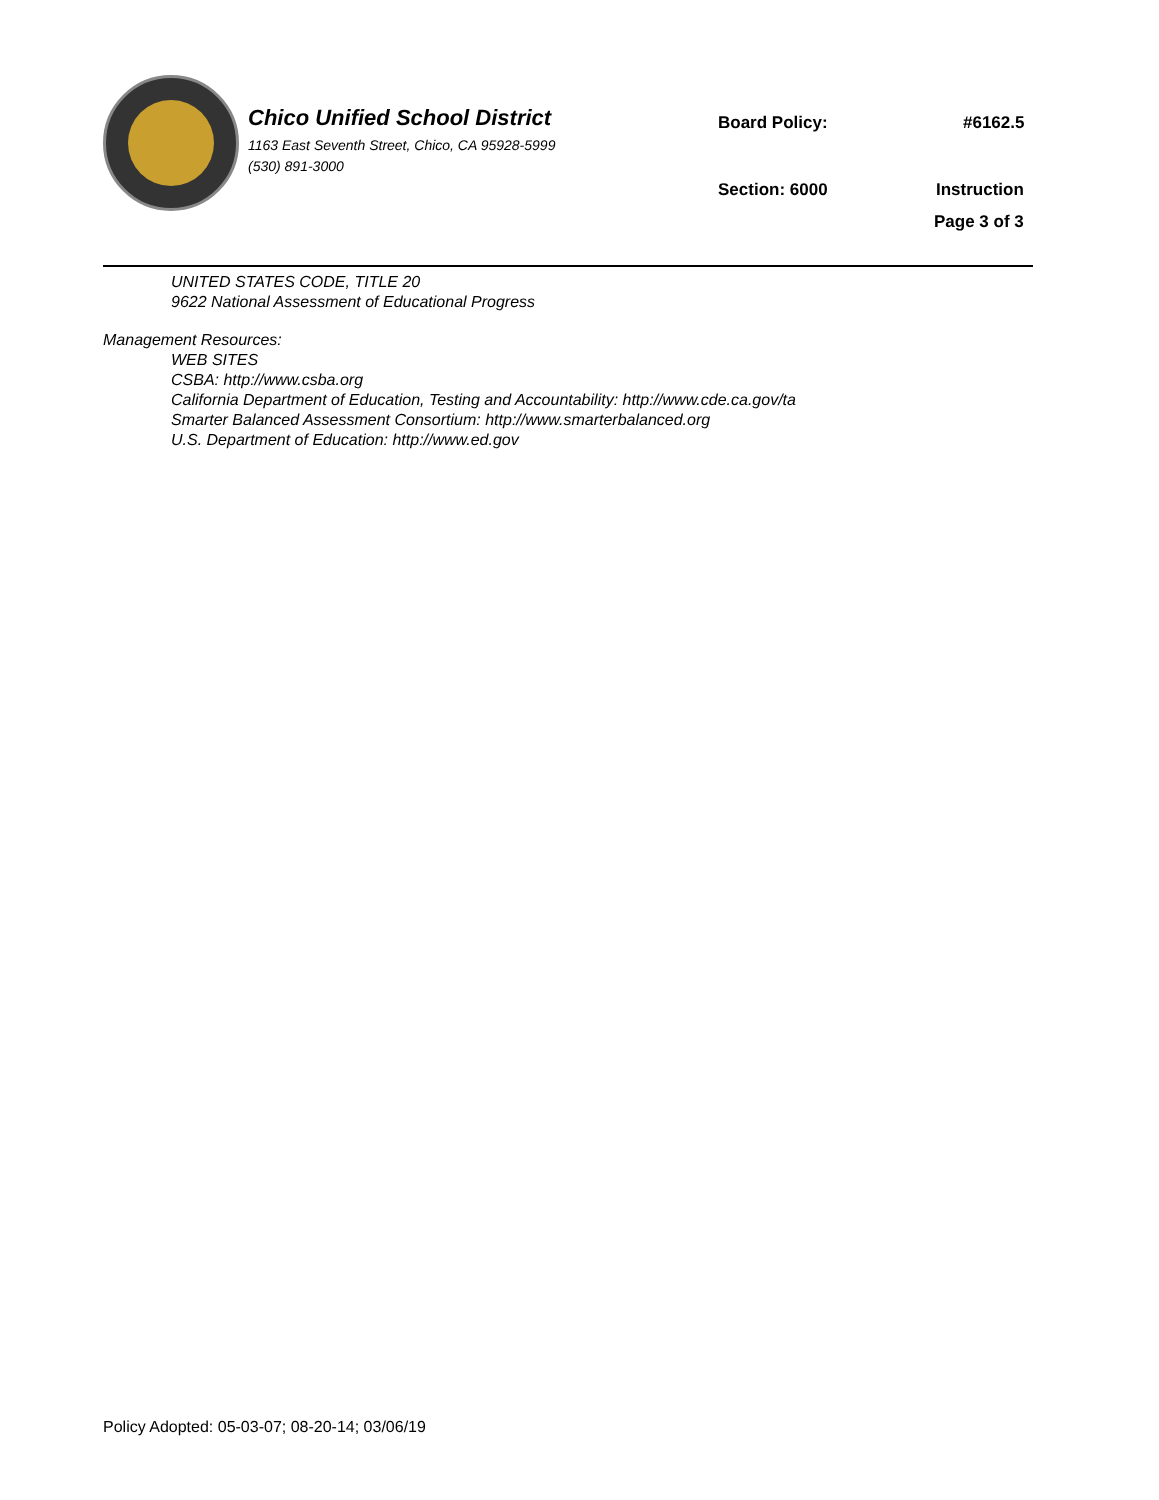Chico Unified School District
1163 East Seventh Street, Chico, CA 95928-5999
(530) 891-3000
Board Policy: #6162.5
Section: 6000 Instruction
Page 3 of 3
UNITED STATES CODE, TITLE 20
9622 National Assessment of Educational Progress
Management Resources:
WEB SITES
CSBA: http://www.csba.org
California Department of Education, Testing and Accountability: http://www.cde.ca.gov/ta
Smarter Balanced Assessment Consortium: http://www.smarterbalanced.org
U.S. Department of Education: http://www.ed.gov
Policy Adopted: 05-03-07; 08-20-14; 03/06/19